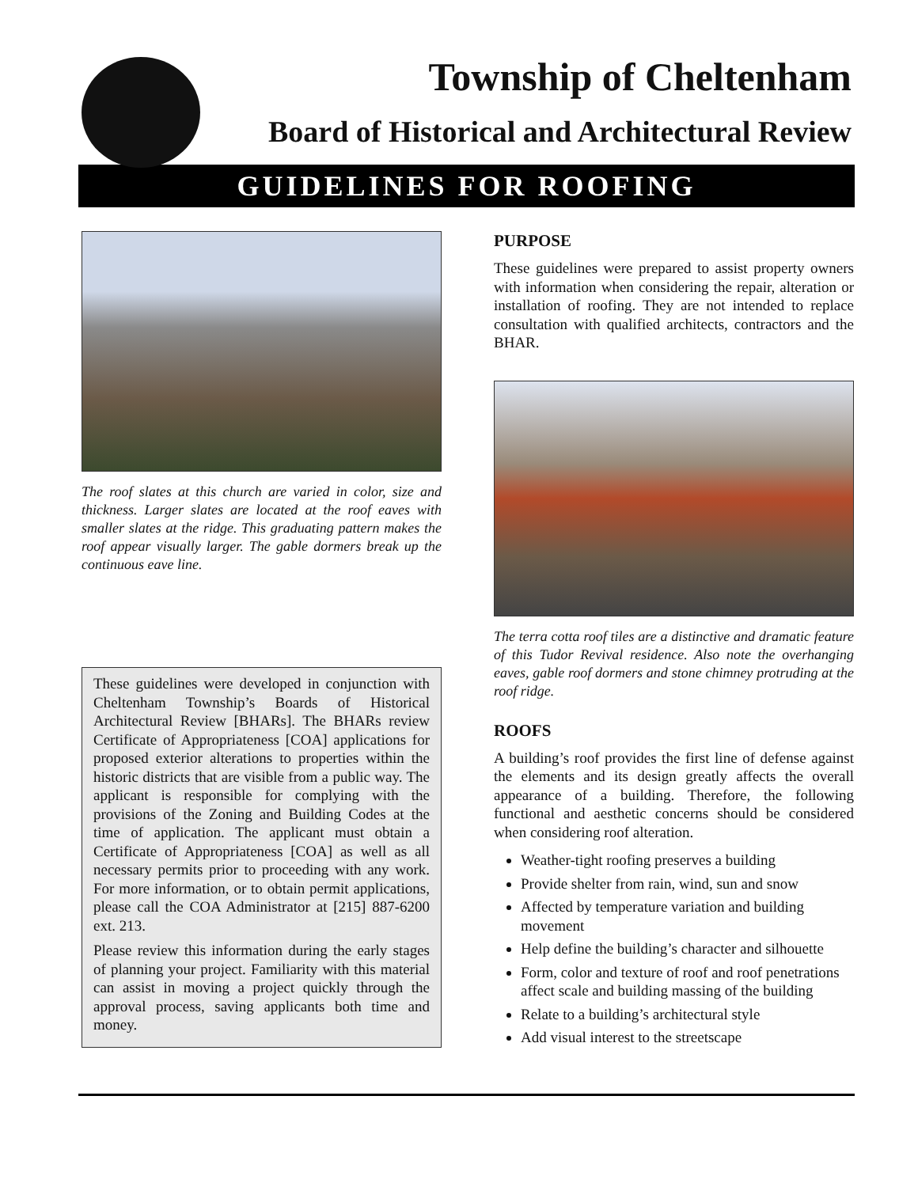Township of Cheltenham
Board of Historical and Architectural Review
GUIDELINES FOR ROOFING
The roof slates at this church are varied in color, size and thickness. Larger slates are located at the roof eaves with smaller slates at the ridge. This graduating pattern makes the roof appear visually larger. The gable dormers break up the continuous eave line.
These guidelines were developed in conjunction with Cheltenham Township’s Boards of Historical Architectural Review [BHARs]. The BHARs review Certificate of Appropriateness [COA] applications for proposed exterior alterations to properties within the historic districts that are visible from a public way. The applicant is responsible for complying with the provisions of the Zoning and Building Codes at the time of application. The applicant must obtain a Certificate of Appropriateness [COA] as well as all necessary permits prior to proceeding with any work. For more information, or to obtain permit applications, please call the COA Administrator at [215] 887-6200 ext. 213.
Please review this information during the early stages of planning your project. Familiarity with this material can assist in moving a project quickly through the approval process, saving applicants both time and money.
PURPOSE
These guidelines were prepared to assist property owners with information when considering the repair, alteration or installation of roofing. They are not intended to replace consultation with qualified architects, contractors and the BHAR.
The terra cotta roof tiles are a distinctive and dramatic feature of this Tudor Revival residence. Also note the overhanging eaves, gable roof dormers and stone chimney protruding at the roof ridge.
ROOFS
A building’s roof provides the first line of defense against the elements and its design greatly affects the overall appearance of a building. Therefore, the following functional and aesthetic concerns should be considered when considering roof alteration.
Weather-tight roofing preserves a building
Provide shelter from rain, wind, sun and snow
Affected by temperature variation and building movement
Help define the building’s character and silhouette
Form, color and texture of roof and roof penetrations affect scale and building massing of the building
Relate to a building’s architectural style
Add visual interest to the streetscape